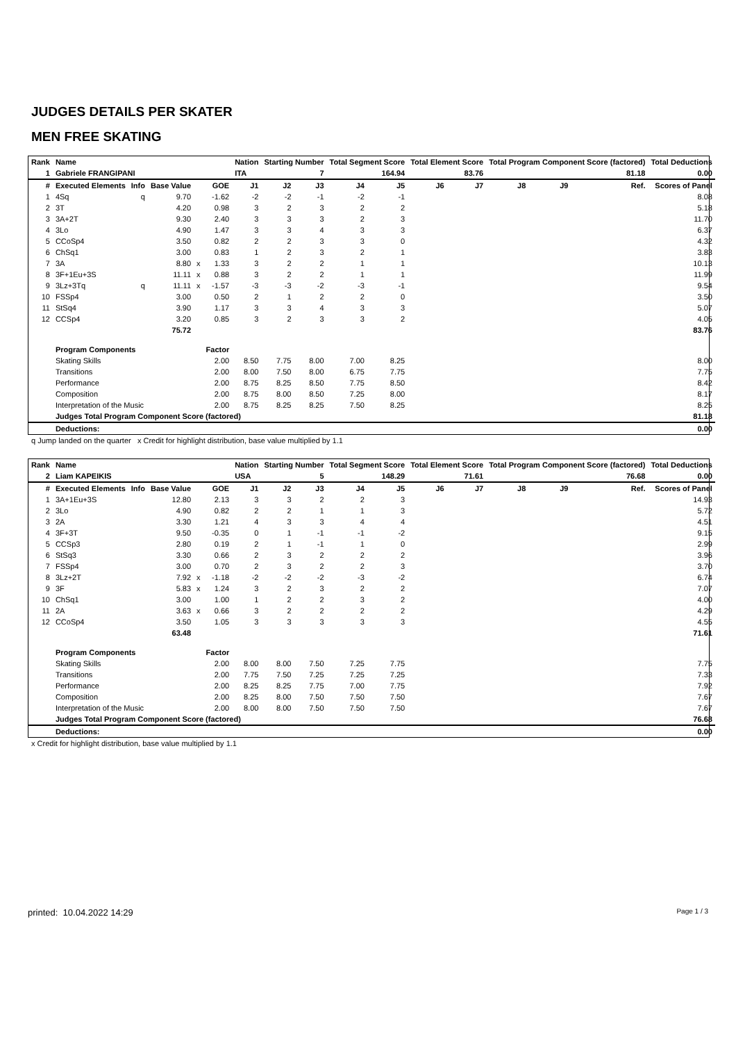JUDGES DETAILS PER SKATER
MEN FREE SKATING
| Rank | Name | | | | | Nation | Starting Number | | Total Segment Score | | Total Element Score | | Total Program Component Score (factored) | | | | Total Deductions |
| --- | --- | --- | --- | --- | --- | --- | --- | --- | --- | --- | --- | --- | --- | --- | --- | --- | --- |
| 1 | Gabriele FRANGIPANI | | | | | ITA | 7 | | 164.94 | | 83.76 | | 81.18 | | | | 0.00 |
| # | Executed Elements | Info | Base Value | | GOE | J1 | J2 | J3 | J4 | J5 | J6 | J7 | J8 | J9 | | Ref. | Scores of Panel |
| 1 | 4Sq | q | 9.70 | | -1.62 | -2 | -2 | -1 | -2 | -1 | | | | | | | 8.08 |
| 2 | 3T | | 4.20 | | 0.98 | 3 | 2 | 3 | 2 | 2 | | | | | | | 5.18 |
| 3 | 3A+2T | | 9.30 | | 2.40 | 3 | 3 | 3 | 2 | 3 | | | | | | | 11.70 |
| 4 | 3Lo | | 4.90 | | 1.47 | 3 | 3 | 4 | 3 | 3 | | | | | | | 6.37 |
| 5 | CCoSp4 | | 3.50 | | 0.82 | 2 | 2 | 3 | 3 | 0 | | | | | | | 4.32 |
| 6 | ChSq1 | | 3.00 | | 0.83 | 1 | 2 | 3 | 2 | 1 | | | | | | | 3.83 |
| 7 | 3A | | 8.80 | x | 1.33 | 3 | 2 | 2 | 1 | 1 | | | | | | | 10.13 |
| 8 | 3F+1Eu+3S | | 11.11 | x | 0.88 | 3 | 2 | 2 | 1 | 1 | | | | | | | 11.99 |
| 9 | 3Lz+3Tq | q | 11.11 | x | -1.57 | -3 | -3 | -2 | -3 | -1 | | | | | | | 9.54 |
| 10 | FSSp4 | | 3.00 | | 0.50 | 2 | 1 | 2 | 2 | 0 | | | | | | | 3.50 |
| 11 | StSq4 | | 3.90 | | 1.17 | 3 | 3 | 4 | 3 | 3 | | | | | | | 5.07 |
| 12 | CCSp4 | | 3.20 | | 0.85 | 3 | 2 | 3 | 3 | 2 | | | | | | | 4.05 |
| | | | 75.72 | | | | | | | | | | | | | | 83.76 |
| | Program Components | | | | Factor | | | | | | | | | | | | |
| | Skating Skills | | | | 2.00 | 8.50 | 7.75 | 8.00 | 7.00 | 8.25 | | | | | | | 8.00 |
| | Transitions | | | | 2.00 | 8.00 | 7.50 | 8.00 | 6.75 | 7.75 | | | | | | | 7.75 |
| | Performance | | | | 2.00 | 8.75 | 8.25 | 8.50 | 7.75 | 8.50 | | | | | | | 8.42 |
| | Composition | | | | 2.00 | 8.75 | 8.00 | 8.50 | 7.25 | 8.00 | | | | | | | 8.17 |
| | Interpretation of the Music | | | | 2.00 | 8.75 | 8.25 | 8.25 | 7.50 | 8.25 | | | | | | | 8.25 |
| | Judges Total Program Component Score (factored) | | | | | | | | | | | | | | | | 81.18 |
| | Deductions: | | | | | | | | | | | | | | | | 0.00 |
q Jump landed on the quarter x Credit for highlight distribution, base value multiplied by 1.1
| Rank | Name | | | | | Nation | Starting Number | | Total Segment Score | | Total Element Score | | Total Program Component Score (factored) | | | | Total Deductions |
| --- | --- | --- | --- | --- | --- | --- | --- | --- | --- | --- | --- | --- | --- | --- | --- | --- | --- |
| 2 | Liam KAPEIKIS | | | | | USA | 5 | | 148.29 | | 71.61 | | 76.68 | | | | 0.00 |
| # | Executed Elements | Info | Base Value | | GOE | J1 | J2 | J3 | J4 | J5 | J6 | J7 | J8 | J9 | | Ref. | Scores of Panel |
| 1 | 3A+1Eu+3S | | 12.80 | | 2.13 | 3 | 3 | 2 | 2 | 3 | | | | | | | 14.93 |
| 2 | 3Lo | | 4.90 | | 0.82 | 2 | 2 | 1 | 1 | 3 | | | | | | | 5.72 |
| 3 | 2A | | 3.30 | | 1.21 | 4 | 3 | 3 | 4 | 4 | | | | | | | 4.51 |
| 4 | 3F+3T | | 9.50 | | -0.35 | 0 | 1 | -1 | -1 | -2 | | | | | | | 9.15 |
| 5 | CCSp3 | | 2.80 | | 0.19 | 2 | 1 | -1 | 1 | 0 | | | | | | | 2.99 |
| 6 | StSq3 | | 3.30 | | 0.66 | 2 | 3 | 2 | 2 | 2 | | | | | | | 3.96 |
| 7 | FSSp4 | | 3.00 | | 0.70 | 2 | 3 | 2 | 2 | 3 | | | | | | | 3.70 |
| 8 | 3Lz+2T | | 7.92 | x | -1.18 | -2 | -2 | -2 | -3 | -2 | | | | | | | 6.74 |
| 9 | 3F | | 5.83 | x | 1.24 | 3 | 2 | 3 | 2 | 2 | | | | | | | 7.07 |
| 10 | ChSq1 | | 3.00 | | 1.00 | 1 | 2 | 2 | 3 | 2 | | | | | | | 4.00 |
| 11 | 2A | | 3.63 | x | 0.66 | 3 | 2 | 2 | 2 | 2 | | | | | | | 4.29 |
| 12 | CCoSp4 | | 3.50 | | 1.05 | 3 | 3 | 3 | 3 | 3 | | | | | | | 4.55 |
| | | | 63.48 | | | | | | | | | | | | | | 71.61 |
| | Program Components | | | | Factor | | | | | | | | | | | | |
| | Skating Skills | | | | 2.00 | 8.00 | 8.00 | 7.50 | 7.25 | 7.75 | | | | | | | 7.75 |
| | Transitions | | | | 2.00 | 7.75 | 7.50 | 7.25 | 7.25 | 7.25 | | | | | | | 7.33 |
| | Performance | | | | 2.00 | 8.25 | 8.25 | 7.75 | 7.00 | 7.75 | | | | | | | 7.92 |
| | Composition | | | | 2.00 | 8.25 | 8.00 | 7.50 | 7.50 | 7.50 | | | | | | | 7.67 |
| | Interpretation of the Music | | | | 2.00 | 8.00 | 8.00 | 7.50 | 7.50 | 7.50 | | | | | | | 7.67 |
| | Judges Total Program Component Score (factored) | | | | | | | | | | | | | | | | 76.68 |
| | Deductions: | | | | | | | | | | | | | | | | 0.00 |
x Credit for highlight distribution, base value multiplied by 1.1
printed: 10.04.2022 14:29 Page 1 / 3